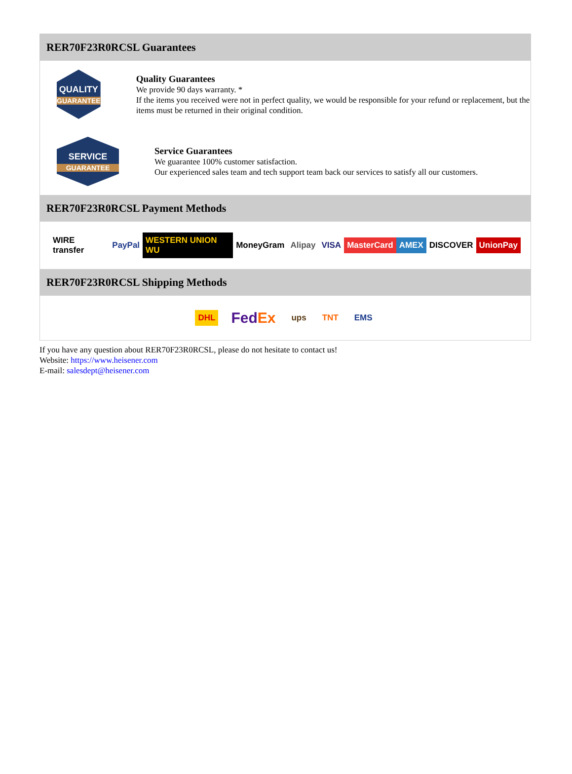RER70F23R0RCSL Guarantees
QUALITY
GUARANTEE
Quality Guarantees
We provide 90 days warranty. *
If the items you received were not in perfect quality, we would be responsible for your refund or replacement, but the items must be returned in their original condition.
SERVICE
GUARANTEE
Service Guarantees
We guarantee 100% customer satisfaction.
Our experienced sales team and tech support team back our services to satisfy all our customers.
RER70F23R0RCSL Payment Methods
WIRE transfer PayPal WESTERN UNION WU MoneyGram Alipay VISA MasterCard AMEX DISCOVER UnionPay
RER70F23R0RCSL Shipping Methods
DHL FedEx ups TNT EMS
If you have any question about RER70F23R0RCSL, please do not hesitate to contact us!
Website: https://www.heisener.com
E-mail: salesdept@heisener.com